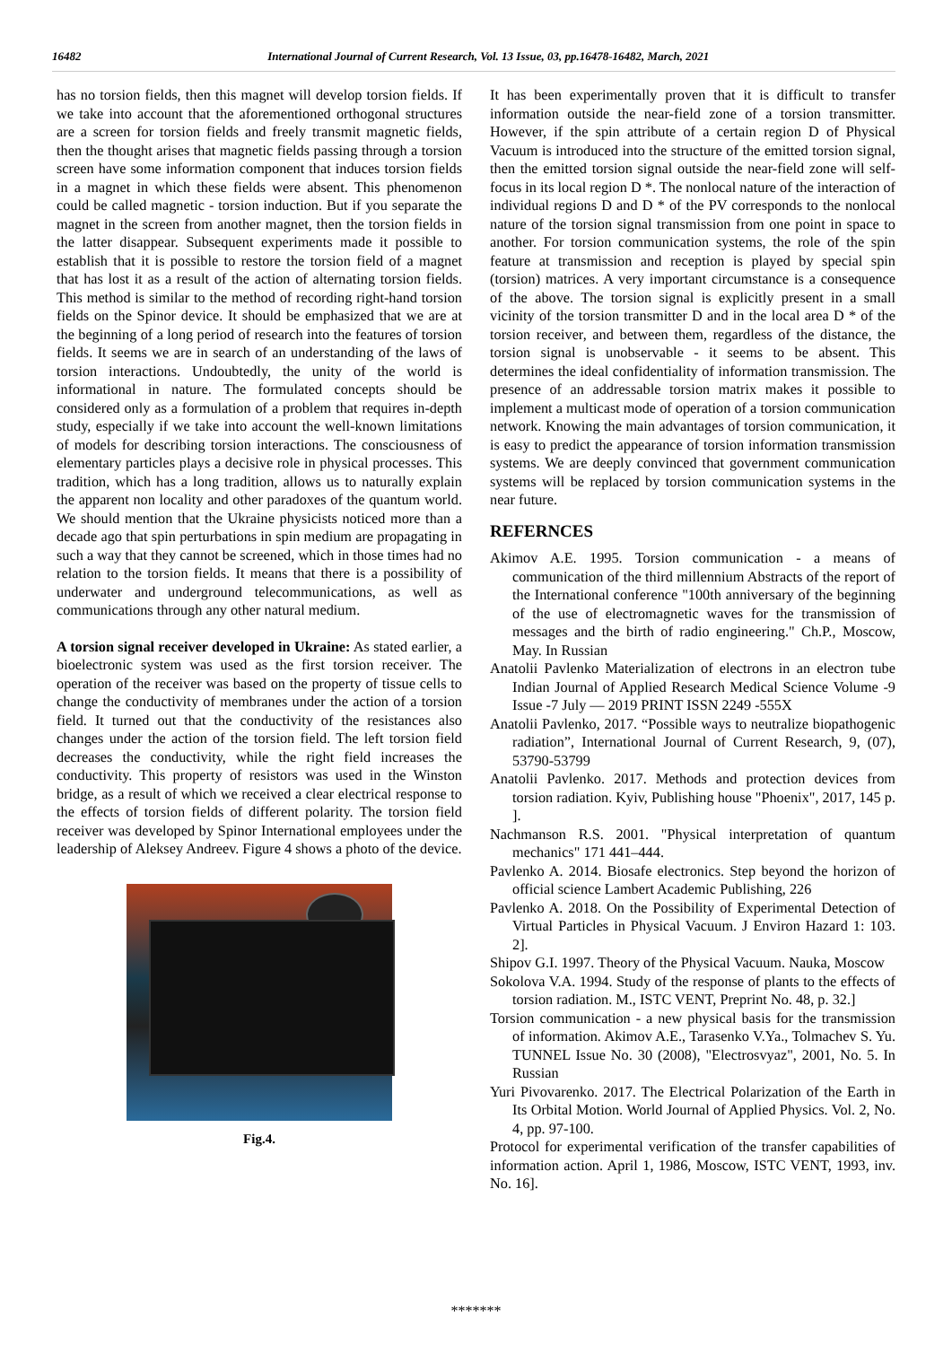16482 International Journal of Current Research, Vol. 13 Issue, 03, pp.16478-16482, March, 2021
has no torsion fields, then this magnet will develop torsion fields. If we take into account that the aforementioned orthogonal structures are a screen for torsion fields and freely transmit magnetic fields, then the thought arises that magnetic fields passing through a torsion screen have some information component that induces torsion fields in a magnet in which these fields were absent. This phenomenon could be called magnetic - torsion induction. But if you separate the magnet in the screen from another magnet, then the torsion fields in the latter disappear. Subsequent experiments made it possible to establish that it is possible to restore the torsion field of a magnet that has lost it as a result of the action of alternating torsion fields. This method is similar to the method of recording right-hand torsion fields on the Spinor device. It should be emphasized that we are at the beginning of a long period of research into the features of torsion fields. It seems we are in search of an understanding of the laws of torsion interactions. Undoubtedly, the unity of the world is informational in nature. The formulated concepts should be considered only as a formulation of a problem that requires in-depth study, especially if we take into account the well-known limitations of models for describing torsion interactions. The consciousness of elementary particles plays a decisive role in physical processes. This tradition, which has a long tradition, allows us to naturally explain the apparent non locality and other paradoxes of the quantum world. We should mention that the Ukraine physicists noticed more than a decade ago that spin perturbations in spin medium are propagating in such a way that they cannot be screened, which in those times had no relation to the torsion fields. It means that there is a possibility of underwater and underground telecommunications, as well as communications through any other natural medium.
A torsion signal receiver developed in Ukraine: As stated earlier, a bioelectronic system was used as the first torsion receiver. The operation of the receiver was based on the property of tissue cells to change the conductivity of membranes under the action of a torsion field. It turned out that the conductivity of the resistances also changes under the action of the torsion field. The left torsion field decreases the conductivity, while the right field increases the conductivity. This property of resistors was used in the Winston bridge, as a result of which we received a clear electrical response to the effects of torsion fields of different polarity. The torsion field receiver was developed by Spinor International employees under the leadership of Aleksey Andreev. Figure 4 shows a photo of the device.
Fig.4.
It has been experimentally proven that it is difficult to transfer information outside the near-field zone of a torsion transmitter. However, if the spin attribute of a certain region D of Physical Vacuum is introduced into the structure of the emitted torsion signal, then the emitted torsion signal outside the near-field zone will self-focus in its local region D *. The nonlocal nature of the interaction of individual regions D and D * of the PV corresponds to the nonlocal nature of the torsion signal transmission from one point in space to another. For torsion communication systems, the role of the spin feature at transmission and reception is played by special spin (torsion) matrices. A very important circumstance is a consequence of the above. The torsion signal is explicitly present in a small vicinity of the torsion transmitter D and in the local area D * of the torsion receiver, and between them, regardless of the distance, the torsion signal is unobservable - it seems to be absent. This determines the ideal confidentiality of information transmission. The presence of an addressable torsion matrix makes it possible to implement a multicast mode of operation of a torsion communication network. Knowing the main advantages of torsion communication, it is easy to predict the appearance of torsion information transmission systems. We are deeply convinced that government communication systems will be replaced by torsion communication systems in the near future.
REFERNCES
Akimov A.E. 1995. Torsion communication - a means of communication of the third millennium Abstracts of the report of the International conference "100th anniversary of the beginning of the use of electromagnetic waves for the transmission of messages and the birth of radio engineering." Ch.P., Moscow, May. In Russian
Anatolii Pavlenko Materialization of electrons in an electron tube Indian Journal of Applied Research Medical Science Volume -9 Issue -7 July — 2019 PRINT ISSN 2249 -555X
Anatolii Pavlenko, 2017. “Possible ways to neutralize biopathogenic radiation”, International Journal of Current Research, 9, (07), 53790-53799
Anatolii Pavlenko. 2017. Methods and protection devices from torsion radiation. Kyiv, Publishing house "Phoenix", 2017, 145 p. ].
Nachmanson R.S. 2001. "Physical interpretation of quantum mechanics" 171 441–444.
Pavlenko A. 2014. Biosafe electronics. Step beyond the horizon of official science Lambert Academic Publishing, 226
Pavlenko A. 2018. On the Possibility of Experimental Detection of Virtual Particles in Physical Vacuum. J Environ Hazard 1: 103. 2].
Shipov G.I. 1997. Theory of the Physical Vacuum. Nauka, Moscow
Sokolova V.A. 1994. Study of the response of plants to the effects of torsion radiation. M., ISTC VENT, Preprint No. 48, p. 32.]
Torsion communication - a new physical basis for the transmission of information. Akimov A.E., Tarasenko V.Ya., Tolmachev S. Yu. TUNNEL Issue No. 30 (2008), "Electrosvyaz", 2001, No. 5. In Russian
Yuri Pivovarenko. 2017. The Electrical Polarization of the Earth in Its Orbital Motion. World Journal of Applied Physics. Vol. 2, No. 4, pp. 97-100.
Protocol for experimental verification of the transfer capabilities of information action. April 1, 1986, Moscow, ISTC VENT, 1993, inv. No. 16].
*******